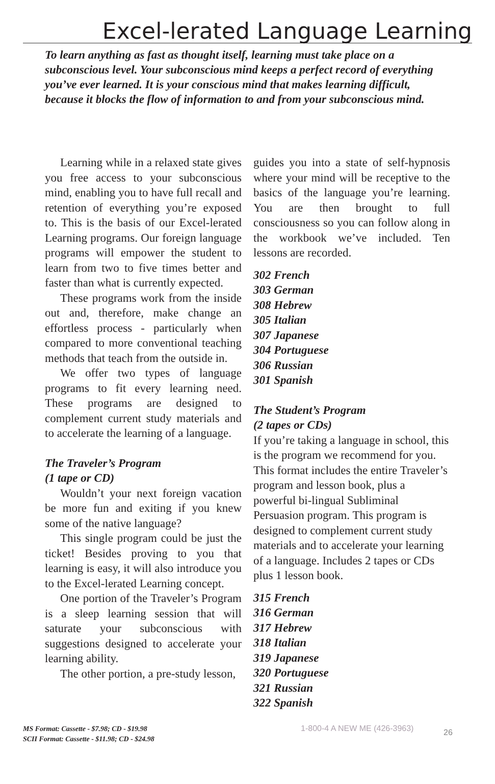Excel-lerated Language Learning
To learn anything as fast as thought itself, learning must take place on a subconscious level. Your subconscious mind keeps a perfect record of everything you’ve ever learned. It is your conscious mind that makes learning difficult, because it blocks the flow of information to and from your subconscious mind.
Learning while in a relaxed state gives you free access to your subconscious mind, enabling you to have full recall and retention of everything you’re exposed to. This is the basis of our Excel-lerated Learning programs. Our foreign language programs will empower the student to learn from two to five times better and faster than what is currently expected.
These programs work from the inside out and, therefore, make change an effortless process - particularly when compared to more conventional teaching methods that teach from the outside in.
We offer two types of language programs to fit every learning need. These programs are designed to complement current study materials and to accelerate the learning of a language.
The Traveler’s Program
(1 tape or CD)
Wouldn’t your next foreign vacation be more fun and exiting if you knew some of the native language?
This single program could be just the ticket! Besides proving to you that learning is easy, it will also introduce you to the Excel-lerated Learning concept.
One portion of the Traveler’s Program is a sleep learning session that will saturate your subconscious with suggestions designed to accelerate your learning ability.
The other portion, a pre-study lesson,
guides you into a state of self-hypnosis where your mind will be receptive to the basics of the language you’re learning. You are then brought to full consciousness so you can follow along in the workbook we’ve included. Ten lessons are recorded.
302 French
303 German
308 Hebrew
305 Italian
307 Japanese
304 Portuguese
306 Russian
301 Spanish
The Student’s Program
(2 tapes or CDs)
If you’re taking a language in school, this is the program we recommend for you. This format includes the entire Traveler’s program and lesson book, plus a powerful bi-lingual Subliminal Persuasion program. This program is designed to complement current study materials and to accelerate your learning of a language. Includes 2 tapes or CDs plus 1 lesson book.
315 French
316 German
317 Hebrew
318 Italian
319 Japanese
320 Portuguese
321 Russian
322 Spanish
MS Format: Cassette - $7.98; CD - $19.98
SCII Format: Cassette - $11.98; CD - $24.98
1-800-4 A NEW ME (426-3963)
26